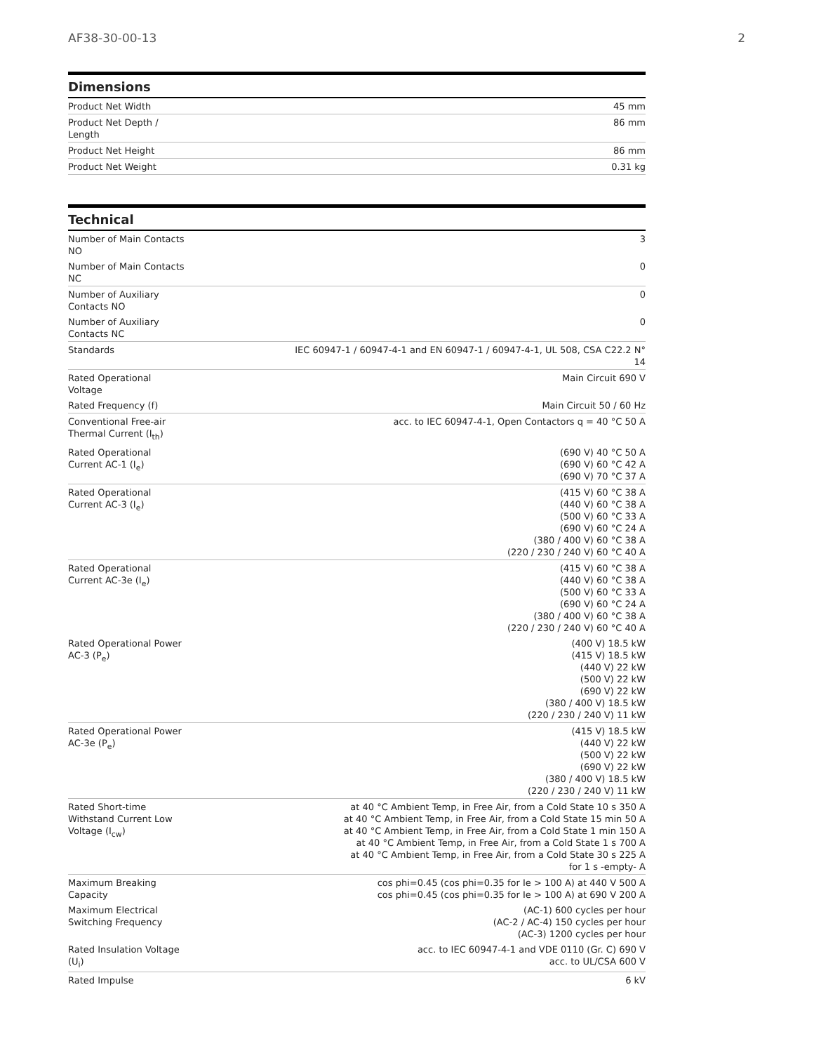AF38-30-00-13 2
Dimensions
| Product Net Width | 45 mm |
| Product Net Depth / Length | 86 mm |
| Product Net Height | 86 mm |
| Product Net Weight | 0.31 kg |
Technical
| Number of Main Contacts NO | 3 |
| Number of Main Contacts NC | 0 |
| Number of Auxiliary Contacts NO | 0 |
| Number of Auxiliary Contacts NC | 0 |
| Standards | IEC 60947-1 / 60947-4-1 and EN 60947-1 / 60947-4-1, UL 508, CSA C22.2 N° 14 |
| Rated Operational Voltage | Main Circuit 690 V |
| Rated Frequency (f) | Main Circuit 50 / 60 Hz |
| Conventional Free-air Thermal Current (I<sub>th</sub>) | acc. to IEC 60947-4-1, Open Contactors q = 40 °C 50 A |
| Rated Operational Current AC-1 (I<sub>e</sub>) | (690 V) 40 °C 50 A (690 V) 60 °C 42 A (690 V) 70 °C 37 A |
| Rated Operational Current AC-3 (I<sub>e</sub>) | (415 V) 60 °C 38 A (440 V) 60 °C 38 A (500 V) 60 °C 33 A (690 V) 60 °C 24 A (380 / 400 V) 60 °C 38 A (220 / 230 / 240 V) 60 °C 40 A |
| Rated Operational Current AC-3e (I<sub>e</sub>) | (415 V) 60 °C 38 A (440 V) 60 °C 38 A (500 V) 60 °C 33 A (690 V) 60 °C 24 A (380 / 400 V) 60 °C 38 A (220 / 230 / 240 V) 60 °C 40 A |
| Rated Operational Power AC-3 (P<sub>e</sub>) | (400 V) 18.5 kW (415 V) 18.5 kW (440 V) 22 kW (500 V) 22 kW (690 V) 22 kW (380 / 400 V) 18.5 kW (220 / 230 / 240 V) 11 kW |
| Rated Operational Power AC-3e (P<sub>e</sub>) | (415 V) 18.5 kW (440 V) 22 kW (500 V) 22 kW (690 V) 22 kW (380 / 400 V) 18.5 kW (220 / 230 / 240 V) 11 kW |
| Rated Short-time Withstand Current Low Voltage (I<sub>cw</sub>) | at 40 °C Ambient Temp, in Free Air, from a Cold State 10 s 350 A at 40 °C Ambient Temp, in Free Air, from a Cold State 15 min 50 A at 40 °C Ambient Temp, in Free Air, from a Cold State 1 min 150 A at 40 °C Ambient Temp, in Free Air, from a Cold State 1 s 700 A at 40 °C Ambient Temp, in Free Air, from a Cold State 30 s 225 A for 1 s -empty- A |
| Maximum Breaking Capacity | cos phi=0.45 (cos phi=0.35 for Ie > 100 A) at 440 V 500 A cos phi=0.45 (cos phi=0.35 for Ie > 100 A) at 690 V 200 A |
| Maximum Electrical Switching Frequency | (AC-1) 600 cycles per hour (AC-2 / AC-4) 150 cycles per hour (AC-3) 1200 cycles per hour |
| Rated Insulation Voltage (U<sub>i</sub>) | acc. to IEC 60947-4-1 and VDE 0110 (Gr. C) 690 V acc. to UL/CSA 600 V |
| Rated Impulse | 6 kV |